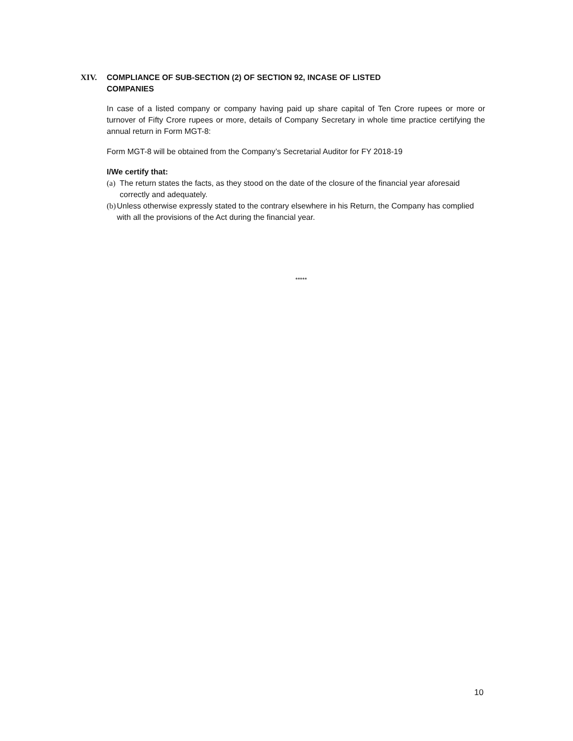XIV. COMPLIANCE OF SUB-SECTION (2) OF SECTION 92, INCASE OF LISTED
COMPANIES
In case of a listed company or company having paid up share capital of Ten Crore rupees or more or turnover of Fifty Crore rupees or more, details of Company Secretary in whole time practice certifying the annual return in Form MGT-8:
Form MGT-8 will be obtained from the Company’s Secretarial Auditor for FY 2018-19
I/We certify that:
(a) The return states the facts, as they stood on the date of the closure of the financial year aforesaid correctly and adequately.
(b) Unless otherwise expressly stated to the contrary elsewhere in his Return, the Company has complied with all the provisions of the Act during the financial year.
*****
10